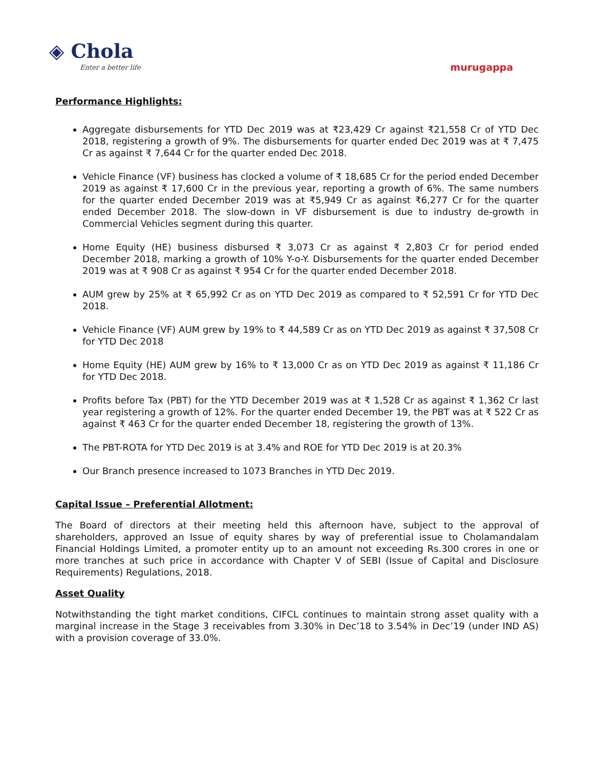◈ Chola
Enter a better life
murugappa
Performance Highlights:
Aggregate disbursements for YTD Dec 2019 was at ₹23,429 Cr against ₹21,558 Cr of YTD Dec 2018, registering a growth of 9%. The disbursements for quarter ended Dec 2019 was at ₹ 7,475 Cr as against ₹ 7,644 Cr for the quarter ended Dec 2018.
Vehicle Finance (VF) business has clocked a volume of ₹ 18,685 Cr for the period ended December 2019 as against ₹ 17,600 Cr in the previous year, reporting a growth of 6%. The same numbers for the quarter ended December 2019 was at ₹5,949 Cr as against ₹6,277 Cr for the quarter ended December 2018. The slow-down in VF disbursement is due to industry de-growth in Commercial Vehicles segment during this quarter.
Home Equity (HE) business disbursed ₹ 3,073 Cr as against ₹ 2,803 Cr for period ended December 2018, marking a growth of 10% Y-o-Y. Disbursements for the quarter ended December 2019 was at ₹ 908 Cr as against ₹ 954 Cr for the quarter ended December 2018.
AUM grew by 25% at ₹ 65,992 Cr as on YTD Dec 2019 as compared to ₹ 52,591 Cr for YTD Dec 2018.
Vehicle Finance (VF) AUM grew by 19% to ₹ 44,589 Cr as on YTD Dec 2019 as against ₹ 37,508 Cr for YTD Dec 2018
Home Equity (HE) AUM grew by 16% to ₹ 13,000 Cr as on YTD Dec 2019 as against ₹ 11,186 Cr for YTD Dec 2018.
Profits before Tax (PBT) for the YTD December 2019 was at ₹ 1,528 Cr as against ₹ 1,362 Cr last year registering a growth of 12%. For the quarter ended December 19, the PBT was at ₹ 522 Cr as against ₹ 463 Cr for the quarter ended December 18, registering the growth of 13%.
The PBT-ROTA for YTD Dec 2019 is at 3.4% and ROE for YTD Dec 2019 is at 20.3%
Our Branch presence increased to 1073 Branches in YTD Dec 2019.
Capital Issue – Preferential Allotment:
The Board of directors at their meeting held this afternoon have, subject to the approval of shareholders, approved an Issue of equity shares by way of preferential issue to Cholamandalam Financial Holdings Limited, a promoter entity up to an amount not exceeding Rs.300 crores in one or more tranches at such price in accordance with Chapter V of SEBI (Issue of Capital and Disclosure Requirements) Regulations, 2018.
Asset Quality
Notwithstanding the tight market conditions, CIFCL continues to maintain strong asset quality with a marginal increase in the Stage 3 receivables from 3.30% in Dec’18 to 3.54% in Dec’19 (under IND AS) with a provision coverage of 33.0%.